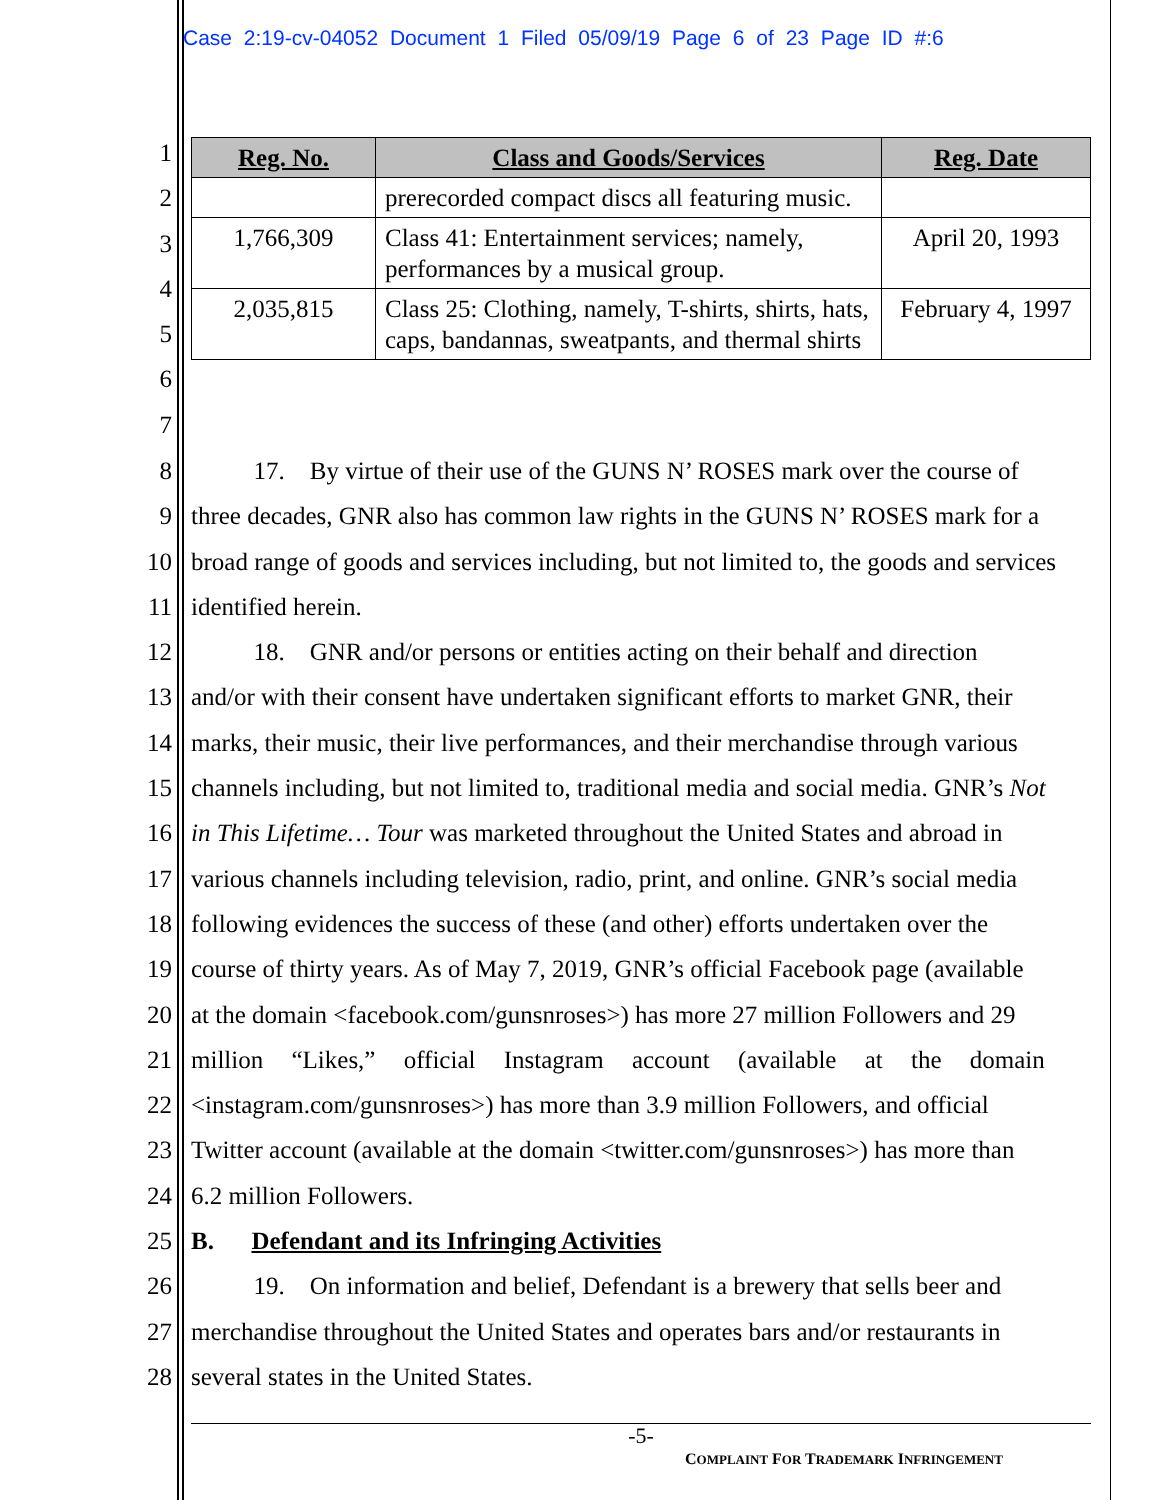Case 2:19-cv-04052 Document 1 Filed 05/09/19 Page 6 of 23 Page ID #:6
1
2
3
4
5
6
7
| Reg. No. | Class and Goods/Services | Reg. Date |
| --- | --- | --- |
| | prerecorded compact discs all featuring music. | |
| 1,766,309 | Class 41: Entertainment services; namely, performances by a musical group. | April 20, 1993 |
| 2,035,815 | Class 25: Clothing, namely, T-shirts, shirts, hats, caps, bandannas, sweatpants, and thermal shirts | February 4, 1997 |
8   17. By virtue of their use of the GUNS N’ ROSES mark over the course of
9 three decades, GNR also has common law rights in the GUNS N’ ROSES mark for a
10 broad range of goods and services including, but not limited to, the goods and services
11 identified herein.
12   18. GNR and/or persons or entities acting on their behalf and direction
13 and/or with their consent have undertaken significant efforts to market GNR, their
14 marks, their music, their live performances, and their merchandise through various
15 channels including, but not limited to, traditional media and social media. GNR’s Not
16 in This Lifetime… Tour was marketed throughout the United States and abroad in
17 various channels including television, radio, print, and online. GNR’s social media
18 following evidences the success of these (and other) efforts undertaken over the
19 course of thirty years. As of May 7, 2019, GNR’s official Facebook page (available
20 at the domain <facebook.com/gunsnroses>) has more 27 million Followers and 29
21 million “Likes,” official Instagram account (available at the domain
22 <instagram.com/gunsnroses>) has more than 3.9 million Followers, and official
23 Twitter account (available at the domain <twitter.com/gunsnroses>) has more than
24 6.2 million Followers.
25 B.  Defendant and its Infringing Activities
26   19. On information and belief, Defendant is a brewery that sells beer and
27 merchandise throughout the United States and operates bars and/or restaurants in
28 several states in the United States.
-5-
COMPLAINT FOR TRADEMARK INFRINGEMENT